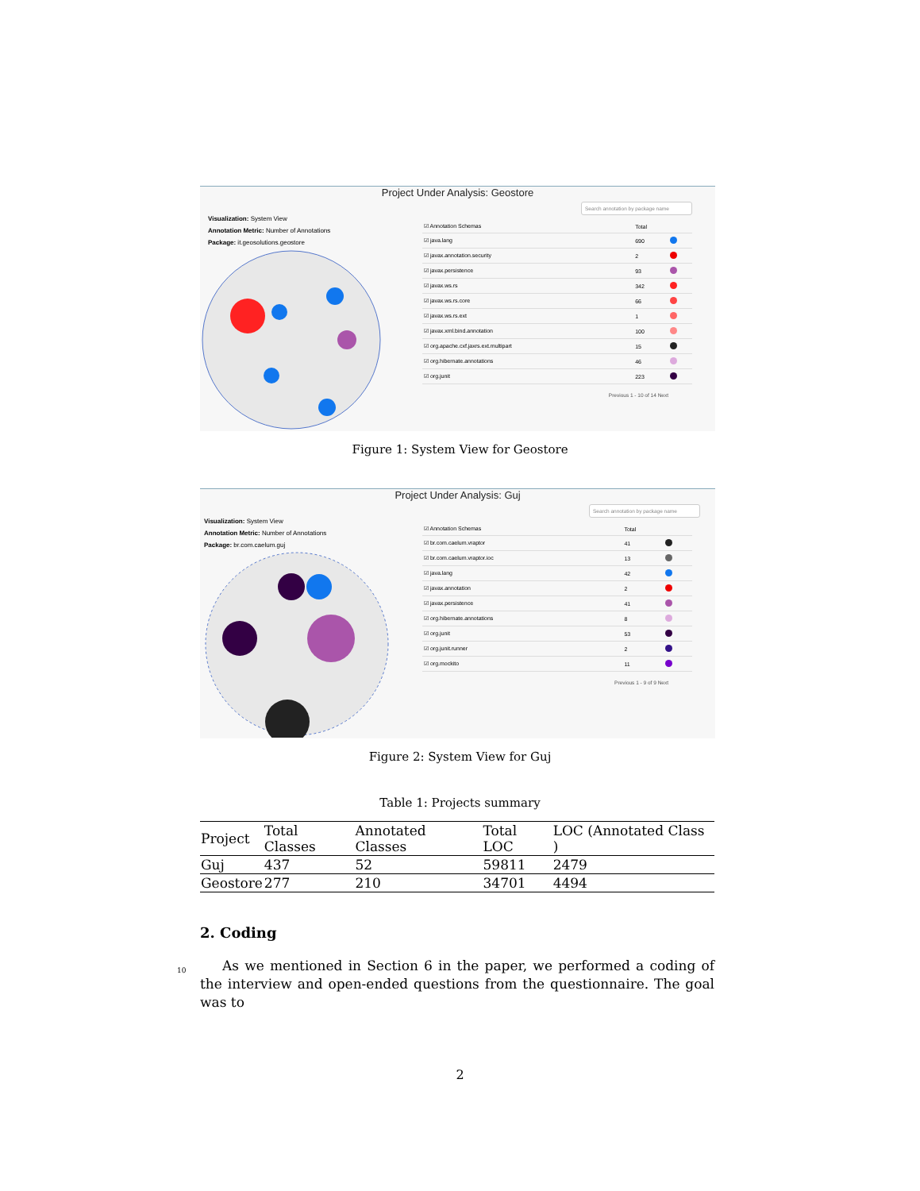Project Under Analysis: Geostore
Visualization: System View
Annotation Metric: Number of Annotations
Package: it.geosolutions.geostore
Search annotation by package name
| ☑ Annotation Schemas | Total | |
| --- | --- | --- |
| ☑ java.lang | 690 | |
| ☑ javax.annotation.security | 2 | |
| ☑ javax.persistence | 93 | |
| ☑ javax.ws.rs | 342 | |
| ☑ javax.ws.rs.core | 66 | |
| ☑ javax.ws.rs.ext | 1 | |
| ☑ javax.xml.bind.annotation | 100 | |
| ☑ org.apache.cxf.jaxrs.ext.multipart | 15 | |
| ☑ org.hibernate.annotations | 46 | |
| ☑ org.junit | 223 | |
Previous 1 - 10 of 14 Next
Figure 1: System View for Geostore
Project Under Analysis: Guj
Visualization: System View
Annotation Metric: Number of Annotations
Package: br.com.caelum.guj
Search annotation by package name
| ☑ Annotation Schemas | Total | |
| --- | --- | --- |
| ☑ br.com.caelum.vraptor | 41 | |
| ☑ br.com.caelum.vraptor.ioc | 13 | |
| ☑ java.lang | 42 | |
| ☑ javax.annotation | 2 | |
| ☑ javax.persistence | 41 | |
| ☑ org.hibernate.annotations | 8 | |
| ☑ org.junit | 53 | |
| ☑ org.junit.runner | 2 | |
| ☑ org.mockito | 11 | |
Previous 1 - 9 of 9 Next
Figure 2: System View for Guj
Table 1: Projects summary
| Project | Total Classes | Annotated Classes | Total LOC | LOC (Annotated Class ) |
| Guj | 437 | 52 | 59811 | 2479 |
| Geostore | 277 | 210 | 34701 | 4494 |
2. Coding
10
As we mentioned in Section 6 in the paper, we performed a coding of the interview and open-ended questions from the questionnaire. The goal was to
2